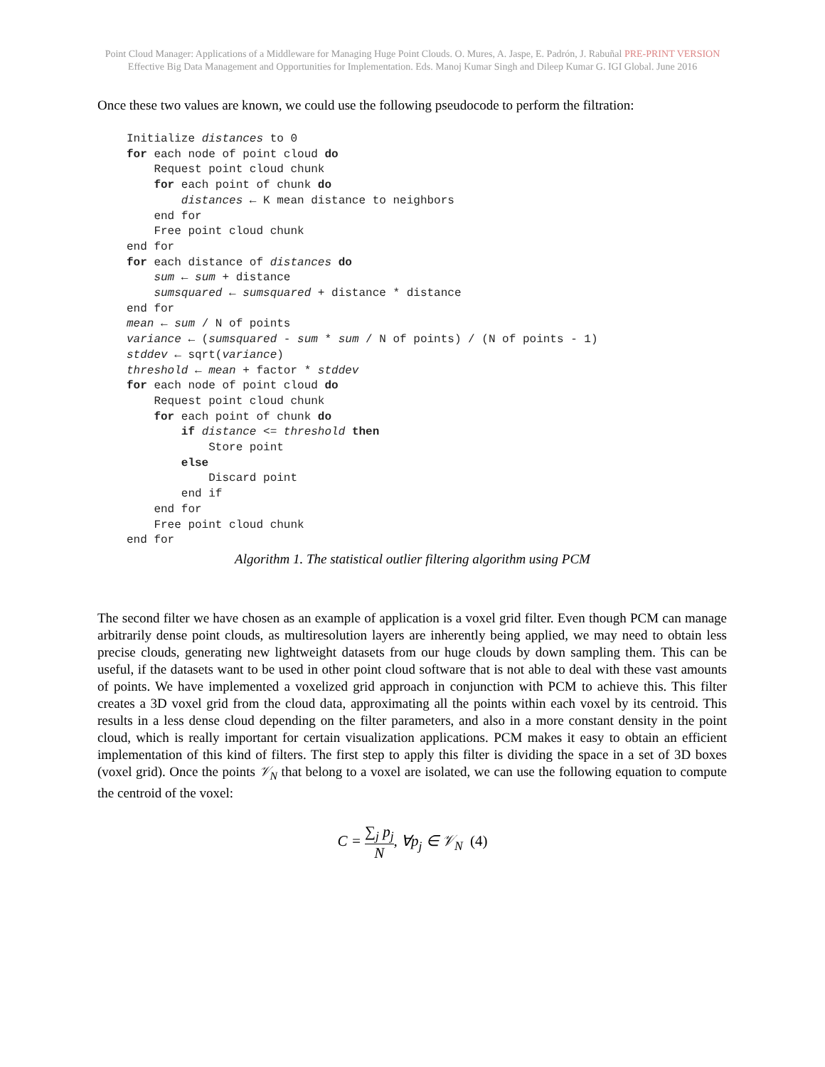Point Cloud Manager: Applications of a Middleware for Managing Huge Point Clouds. O. Mures, A. Jaspe, E. Padrón, J. Rabuñal PRE-PRINT VERSION
Effective Big Data Management and Opportunities for Implementation. Eds. Manoj Kumar Singh and Dileep Kumar G. IGI Global. June 2016
Once these two values are known, we could use the following pseudocode to perform the filtration:
Initialize distances to 0
for each node of point cloud do
    Request point cloud chunk
    for each point of chunk do
        distances ← K mean distance to neighbors
    end for
    Free point cloud chunk
end for
for each distance of distances do
    sum ← sum + distance
    sumsquared ← sumsquared + distance * distance
end for
mean ← sum / N of points
variance ← (sumsquared - sum * sum / N of points) / (N of points - 1)
stddev ← sqrt(variance)
threshold ← mean + factor * stddev
for each node of point cloud do
    Request point cloud chunk
    for each point of chunk do
        if distance <= threshold then
            Store point
        else
            Discard point
        end if
    end for
    Free point cloud chunk
end for
Algorithm 1. The statistical outlier filtering algorithm using PCM
The second filter we have chosen as an example of application is a voxel grid filter. Even though PCM can manage arbitrarily dense point clouds, as multiresolution layers are inherently being applied, we may need to obtain less precise clouds, generating new lightweight datasets from our huge clouds by down sampling them. This can be useful, if the datasets want to be used in other point cloud software that is not able to deal with these vast amounts of points. We have implemented a voxelized grid approach in conjunction with PCM to achieve this. This filter creates a 3D voxel grid from the cloud data, approximating all the points within each voxel by its centroid. This results in a less dense cloud depending on the filter parameters, and also in a more constant density in the point cloud, which is really important for certain visualization applications. PCM makes it easy to obtain an efficient implementation of this kind of filters. The first step to apply this filter is dividing the space in a set of 3D boxes (voxel grid). Once the points 𝒱<sub>N</sub> that belong to a voxel are isolated, we can use the following equation to compute the centroid of the voxel:
C = ∑<sub>j</sub> p<sub>j</sub> N, ∀p<sub>j</sub> ∈ 𝒱<sub>N</sub> (4)